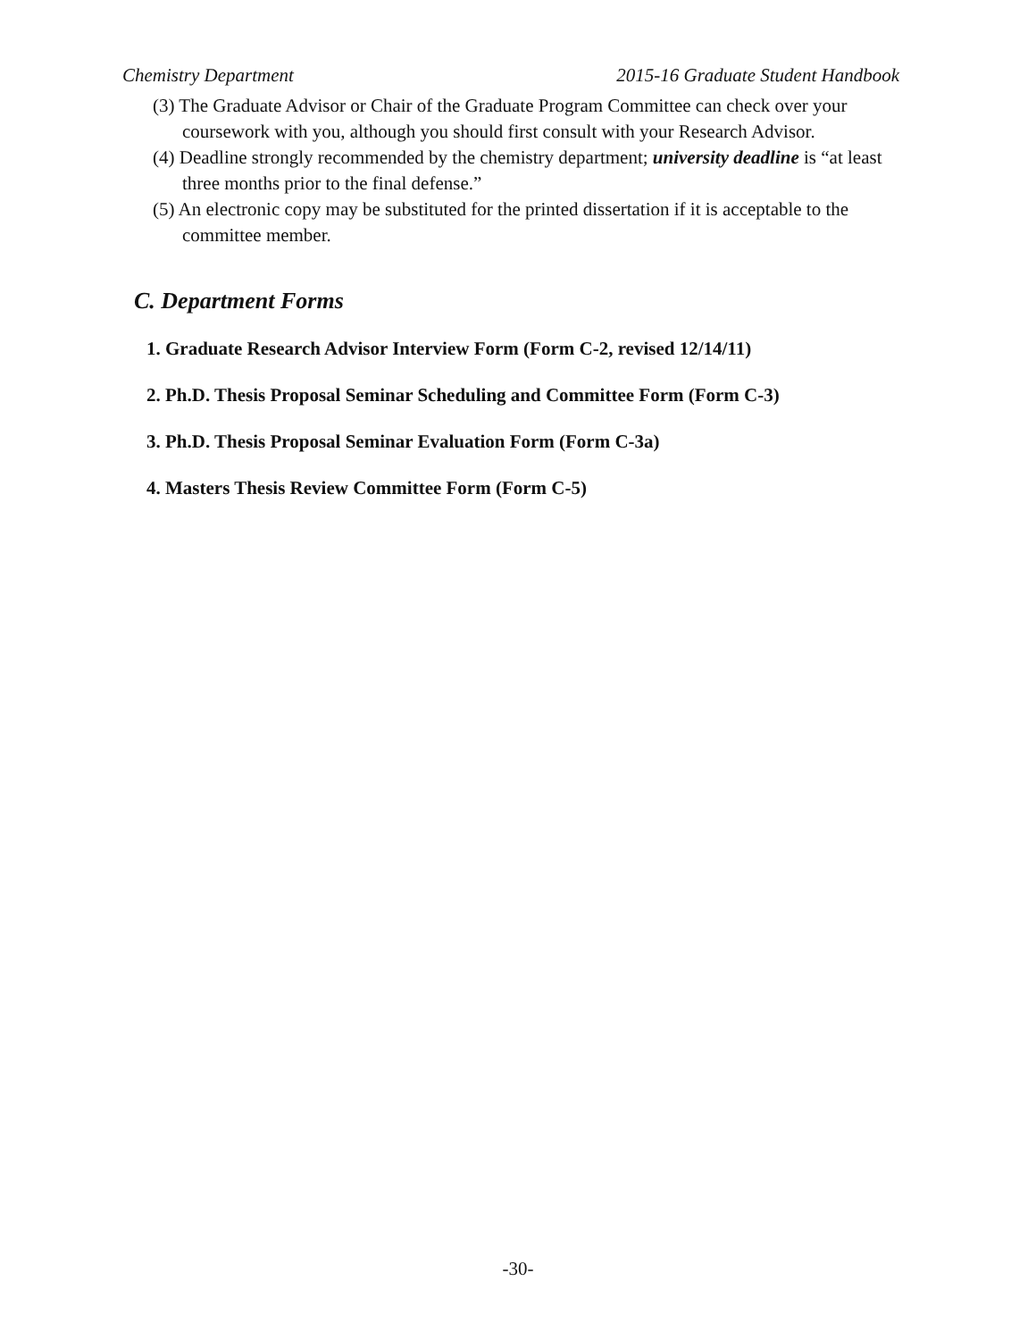Chemistry Department 2015-16 Graduate Student Handbook
(3) The Graduate Advisor or Chair of the Graduate Program Committee can check over your coursework with you, although you should first consult with your Research Advisor.
(4) Deadline strongly recommended by the chemistry department; university deadline is “at least three months prior to the final defense.”
(5) An electronic copy may be substituted for the printed dissertation if it is acceptable to the committee member.
C. Department Forms
1. Graduate Research Advisor Interview Form (Form C-2, revised 12/14/11)
2. Ph.D. Thesis Proposal Seminar Scheduling and Committee Form (Form C-3)
3. Ph.D. Thesis Proposal Seminar Evaluation Form (Form C-3a)
4. Masters Thesis Review Committee Form (Form C-5)
-30-